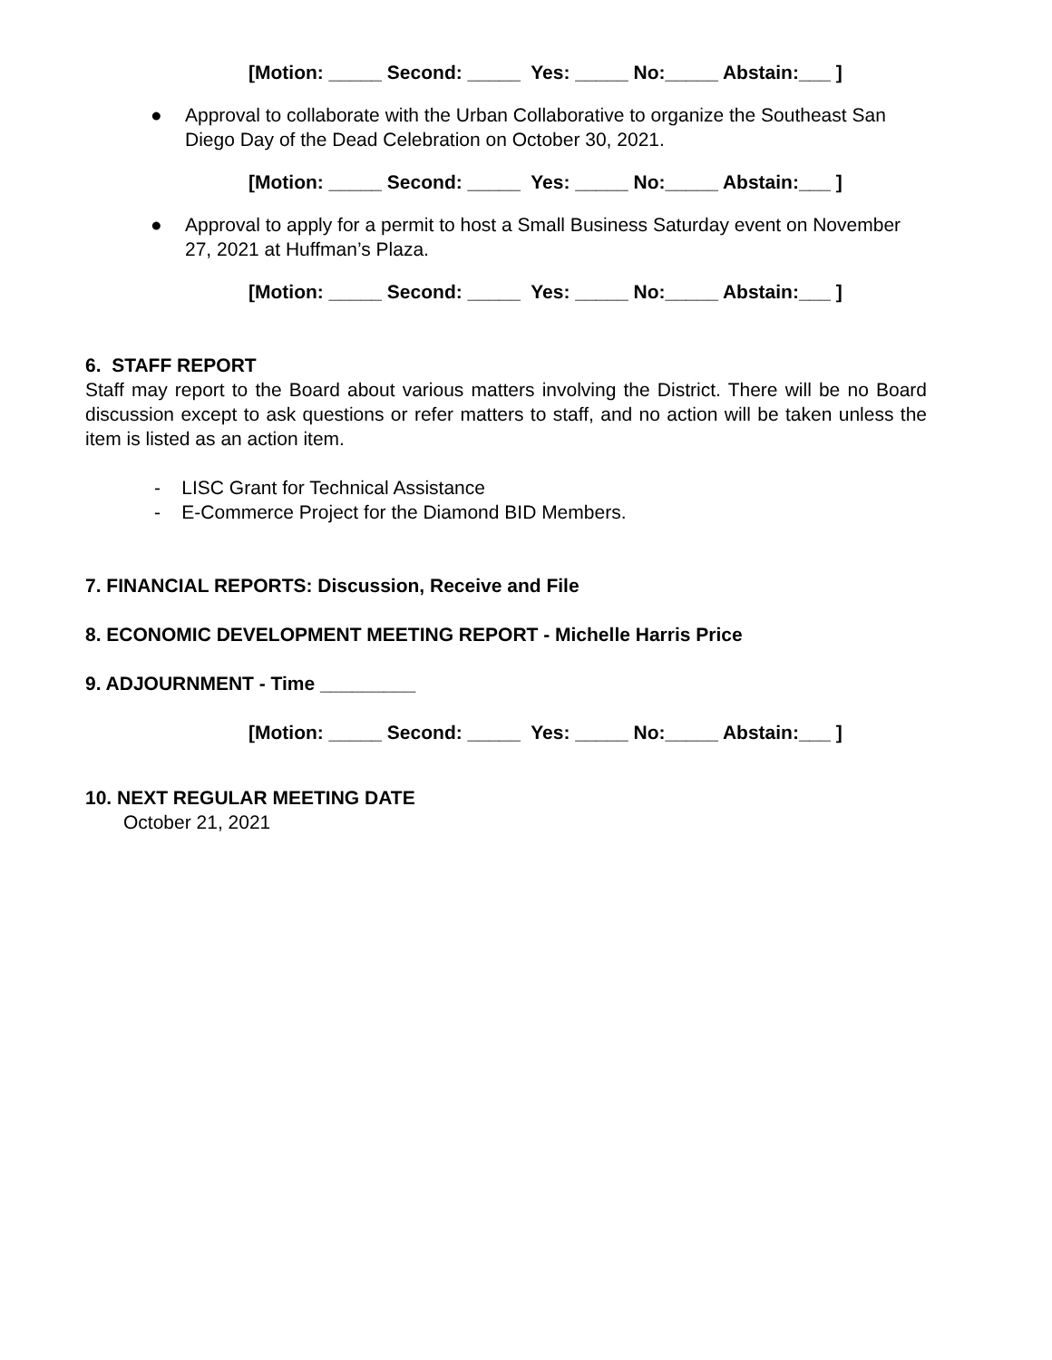[Motion: _____ Second: _____ Yes: _____ No:_____ Abstain:___ ]
● Approval to collaborate with the Urban Collaborative to organize the Southeast San Diego Day of the Dead Celebration on October 30, 2021.
[Motion: _____ Second: _____ Yes: _____ No:_____ Abstain:___ ]
● Approval to apply for a permit to host a Small Business Saturday event on November 27, 2021 at Huffman’s Plaza.
[Motion: _____ Second: _____ Yes: _____ No:_____ Abstain:___ ]
6. STAFF REPORT
Staff may report to the Board about various matters involving the District. There will be no Board discussion except to ask questions or refer matters to staff, and no action will be taken unless the item is listed as an action item.
- LISC Grant for Technical Assistance
- E-Commerce Project for the Diamond BID Members.
7. FINANCIAL REPORTS: Discussion, Receive and File
8. ECONOMIC DEVELOPMENT MEETING REPORT - Michelle Harris Price
9. ADJOURNMENT - Time _________
[Motion: _____ Second: _____ Yes: _____ No:_____ Abstain:___ ]
10. NEXT REGULAR MEETING DATE
October 21, 2021